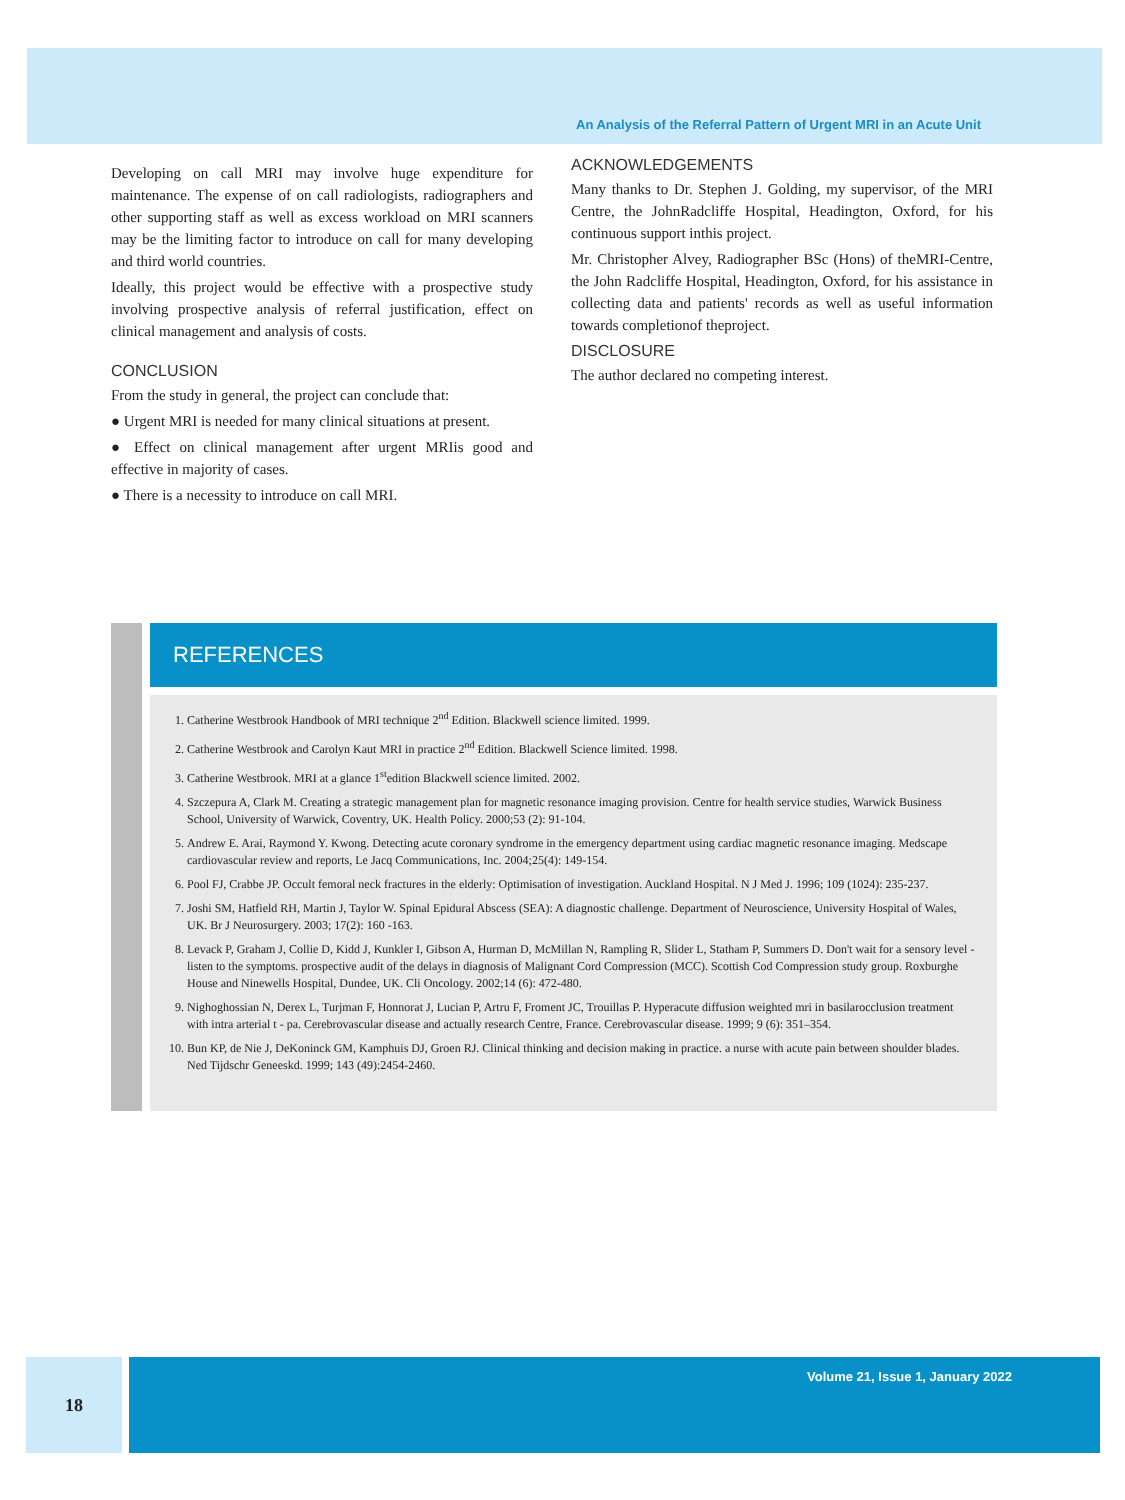An Analysis of the Referral Pattern of Urgent MRI in an Acute Unit
Developing on call MRI may involve huge expenditure for maintenance. The expense of on call radiologists, radiographers and other supporting staff as well as excess workload on MRI scanners may be the limiting factor to introduce on call for many developing and third world countries.
Ideally, this project would be effective with a prospective study involving prospective analysis of referral justification, effect on clinical management and analysis of costs.
CONCLUSION
From the study in general, the project can conclude that:
● Urgent MRI is needed for many clinical situations at present.
● Effect on clinical management after urgent MRIis good and effective in majority of cases.
● There is a necessity to introduce on call MRI.
ACKNOWLEDGEMENTS
Many thanks to Dr. Stephen J. Golding, my supervisor, of the MRI Centre, the JohnRadcliffe Hospital, Headington, Oxford, for his continuous support inthis project.
Mr. Christopher Alvey, Radiographer BSc (Hons) of theMRI-Centre, the John Radcliffe Hospital, Headington, Oxford, for his assistance in collecting data and patients' records as well as useful information towards completionof theproject.
DISCLOSURE
The author declared no competing interest.
REFERENCES
1. Catherine Westbrook Handbook of MRI technique 2<sup>nd</sup> Edition. Blackwell science limited. 1999.
2. Catherine Westbrook and Carolyn Kaut MRI in practice 2<sup>nd</sup> Edition. Blackwell Science limited. 1998.
3. Catherine Westbrook. MRI at a glance 1<sup>st</sup>edition Blackwell science limited. 2002.
4. Szczepura A, Clark M. Creating a strategic management plan for magnetic resonance imaging provision. Centre for health service studies, Warwick Business School, University of Warwick, Coventry, UK. Health Policy. 2000;53 (2): 91-104.
5. Andrew E. Arai, Raymond Y. Kwong. Detecting acute coronary syndrome in the emergency department using cardiac magnetic resonance imaging. Medscape cardiovascular review and reports, Le Jacq Communications, Inc. 2004;25(4): 149-154.
6. Pool FJ, Crabbe JP. Occult femoral neck fractures in the elderly: Optimisation of investigation. Auckland Hospital. N J Med J. 1996; 109 (1024): 235-237.
7. Joshi SM, Hatfield RH, Martin J, Taylor W. Spinal Epidural Abscess (SEA): A diagnostic challenge. Department of Neuroscience, University Hospital of Wales, UK. Br J Neurosurgery. 2003; 17(2): 160 -163.
8. Levack P, Graham J, Collie D, Kidd J, Kunkler I, Gibson A, Hurman D, McMillan N, Rampling R, Slider L, Statham P, Summers D. Don't wait for a sensory level - listen to the symptoms. prospective audit of the delays in diagnosis of Malignant Cord Compression (MCC). Scottish Cod Compression study group. Roxburghe House and Ninewells Hospital, Dundee, UK. Cli Oncology. 2002;14 (6): 472-480.
9. Nighoghossian N, Derex L, Turjman F, Honnorat J, Lucian P, Artru F, Froment JC, Trouillas P. Hyperacute diffusion weighted mri in basilarocclusion treatment with intra arterial t - pa. Cerebrovascular disease and actually research Centre, France. Cerebrovascular disease. 1999; 9 (6): 351–354.
10. Bun KP, de Nie J, DeKoninck GM, Kamphuis DJ, Groen RJ. Clinical thinking and decision making in practice. a nurse with acute pain between shoulder blades. Ned Tijdschr Geneeskd. 1999; 143 (49):2454-2460.
18
Volume 21, Issue 1, January 2022